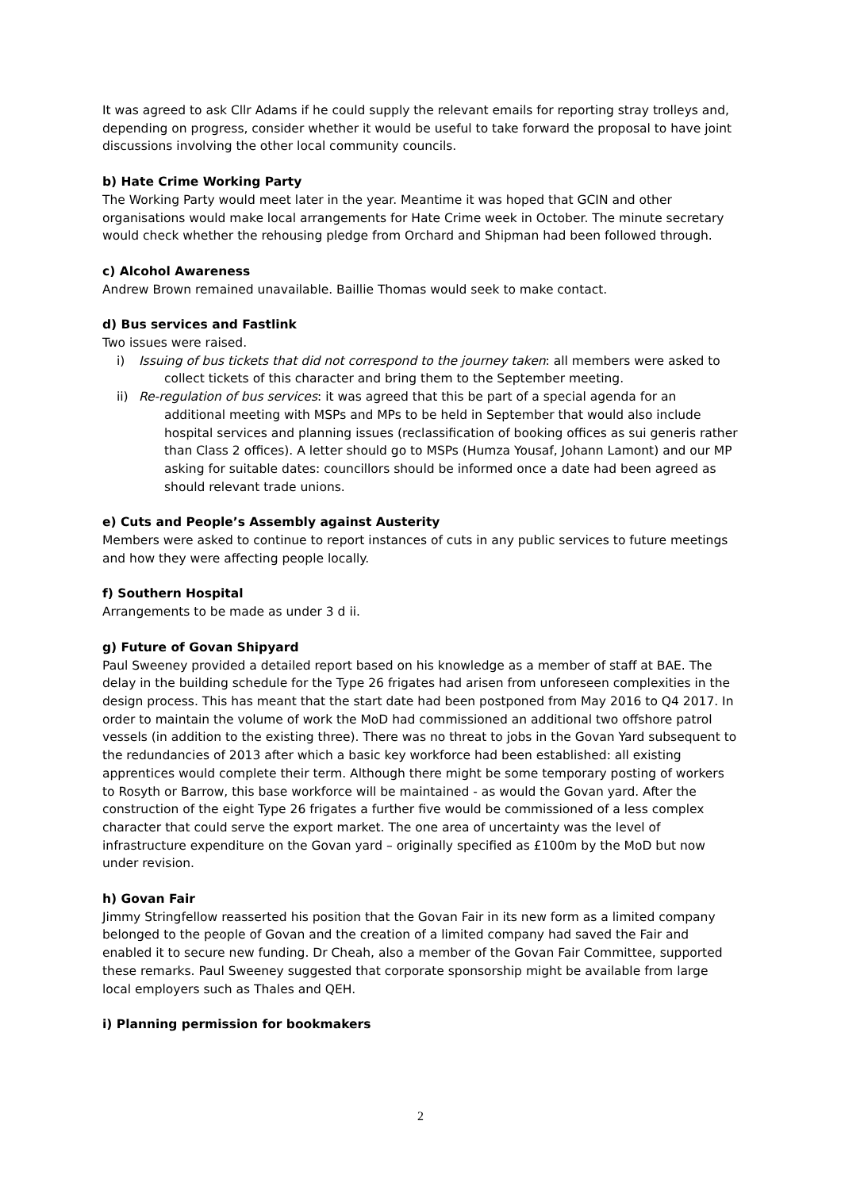It was agreed to ask Cllr Adams if he could supply the relevant emails for reporting stray trolleys and, depending on progress, consider whether it would be useful to take forward the proposal to have joint discussions involving the other local community councils.
b) Hate Crime Working Party
The Working Party would meet later in the year. Meantime it was hoped that GCIN and other organisations would make local arrangements for Hate Crime week in October. The minute secretary would check whether the rehousing pledge from Orchard and Shipman had been followed through.
c) Alcohol Awareness
Andrew Brown remained unavailable. Baillie Thomas would seek to make contact.
d) Bus services and Fastlink
Two issues were raised.
i) Issuing of bus tickets that did not correspond to the journey taken: all members were asked to
collect tickets of this character and bring them to the September meeting.
ii) Re-regulation of bus services: it was agreed that this be part of a special agenda for an
additional meeting with MSPs and MPs to be held in September that would also include hospital services and planning issues (reclassification of booking offices as sui generis rather than Class 2 offices). A letter should go to MSPs (Humza Yousaf, Johann Lamont) and our MP asking for suitable dates: councillors should be informed once a date had been agreed as should relevant trade unions.
e) Cuts and People’s Assembly against Austerity
Members were asked to continue to report instances of cuts in any public services to future meetings and how they were affecting people locally.
f) Southern Hospital
Arrangements to be made as under 3 d ii.
g) Future of Govan Shipyard
Paul Sweeney provided a detailed report based on his knowledge as a member of staff at BAE. The delay in the building schedule for the Type 26 frigates had arisen from unforeseen complexities in the design process. This has meant that the start date had been postponed from May 2016 to Q4 2017. In order to maintain the volume of work the MoD had commissioned an additional two offshore patrol vessels (in addition to the existing three). There was no threat to jobs in the Govan Yard subsequent to the redundancies of 2013 after which a basic key workforce had been established: all existing apprentices would complete their term. Although there might be some temporary posting of workers to Rosyth or Barrow, this base workforce will be maintained - as would the Govan yard. After the construction of the eight Type 26 frigates a further five would be commissioned of a less complex character that could serve the export market. The one area of uncertainty was the level of infrastructure expenditure on the Govan yard – originally specified as £100m by the MoD but now under revision.
h) Govan Fair
Jimmy Stringfellow reasserted his position that the Govan Fair in its new form as a limited company belonged to the people of Govan and the creation of a limited company had saved the Fair and enabled it to secure new funding. Dr Cheah, also a member of the Govan Fair Committee, supported these remarks. Paul Sweeney suggested that corporate sponsorship might be available from large local employers such as Thales and QEH.
i) Planning permission for bookmakers
2